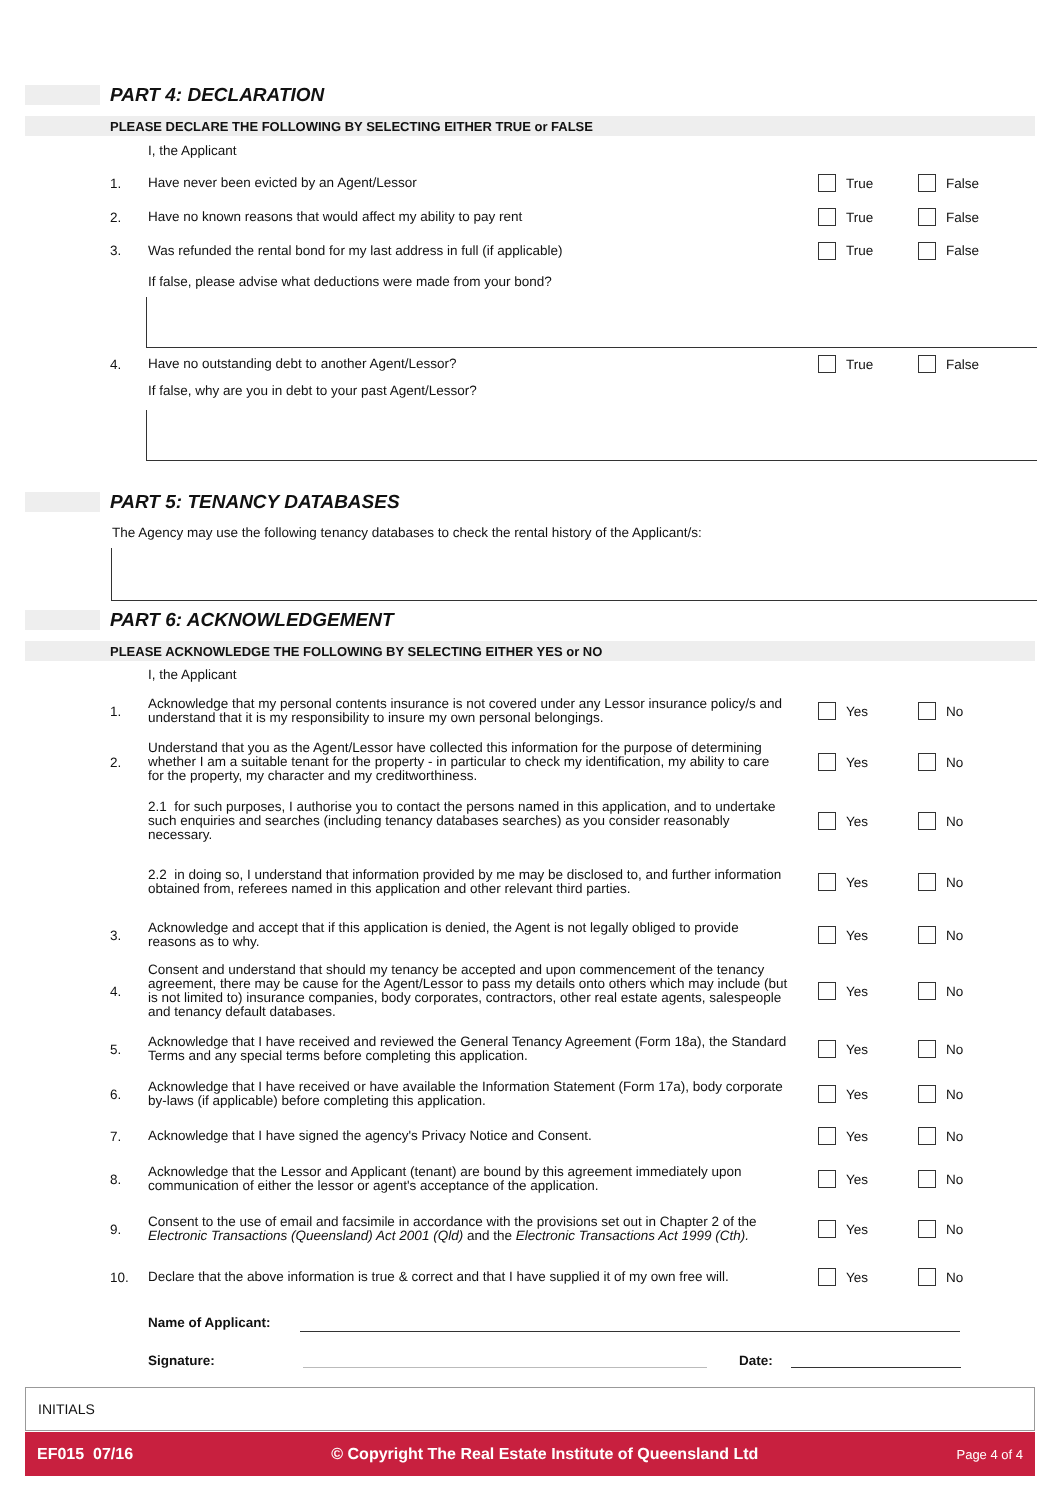PART 4: DECLARATION
PLEASE DECLARE THE FOLLOWING BY SELECTING EITHER TRUE or FALSE
I, the Applicant
1.
Have never been evicted by an Agent/Lessor
True False
2.
Have no known reasons that would affect my ability to pay rent
True False
3.
Was refunded the rental bond for my last address in full (if applicable)
True False
If false, please advise what deductions were made from your bond?
4.
Have no outstanding debt to another Agent/Lessor?
True False
If false, why are you in debt to your past Agent/Lessor?
PART 5: TENANCY DATABASES
The Agency may use the following tenancy databases to check the rental history of the Applicant/s:
PART 6: ACKNOWLEDGEMENT
PLEASE ACKNOWLEDGE THE FOLLOWING BY SELECTING EITHER YES or NO
I, the Applicant
1.
Acknowledge that my personal contents insurance is not covered under any Lessor insurance policy/s and understand that it is my responsibility to insure my own personal belongings.
Yes No
2.
Understand that you as the Agent/Lessor have collected this information for the purpose of determining whether I am a suitable tenant for the property - in particular to check my identification, my ability to care for the property, my character and my creditworthiness.
Yes No
2.1 for such purposes, I authorise you to contact the persons named in this application, and to undertake such enquiries and searches (including tenancy databases searches) as you consider reasonably necessary.
Yes No
2.2 in doing so, I understand that information provided by me may be disclosed to, and further information obtained from, referees named in this application and other relevant third parties.
Yes No
3.
Acknowledge and accept that if this application is denied, the Agent is not legally obliged to provide reasons as to why.
Yes No
4.
Consent and understand that should my tenancy be accepted and upon commencement of the tenancy agreement, there may be cause for the Agent/Lessor to pass my details onto others which may include (but is not limited to) insurance companies, body corporates, contractors, other real estate agents, salespeople and tenancy default databases.
Yes No
5.
Acknowledge that I have received and reviewed the General Tenancy Agreement (Form 18a), the Standard Terms and any special terms before completing this application.
Yes No
6.
Acknowledge that I have received or have available the Information Statement (Form 17a), body corporate by-laws (if applicable) before completing this application.
Yes No
7.
Acknowledge that I have signed the agency's Privacy Notice and Consent.
Yes No
8.
Acknowledge that the Lessor and Applicant (tenant) are bound by this agreement immediately upon communication of either the lessor or agent's acceptance of the application.
Yes No
9.
Consent to the use of email and facsimile in accordance with the provisions set out in Chapter 2 of the Electronic Transactions (Queensland) Act 2001 (Qld) and the Electronic Transactions Act 1999 (Cth).
Yes No
10.
Declare that the above information is true & correct and that I have supplied it of my own free will.
Yes No
Name of Applicant:
Signature: Date:
INITIALS
EF015 07/16 © Copyright The Real Estate Institute of Queensland Ltd Page 4 of 4